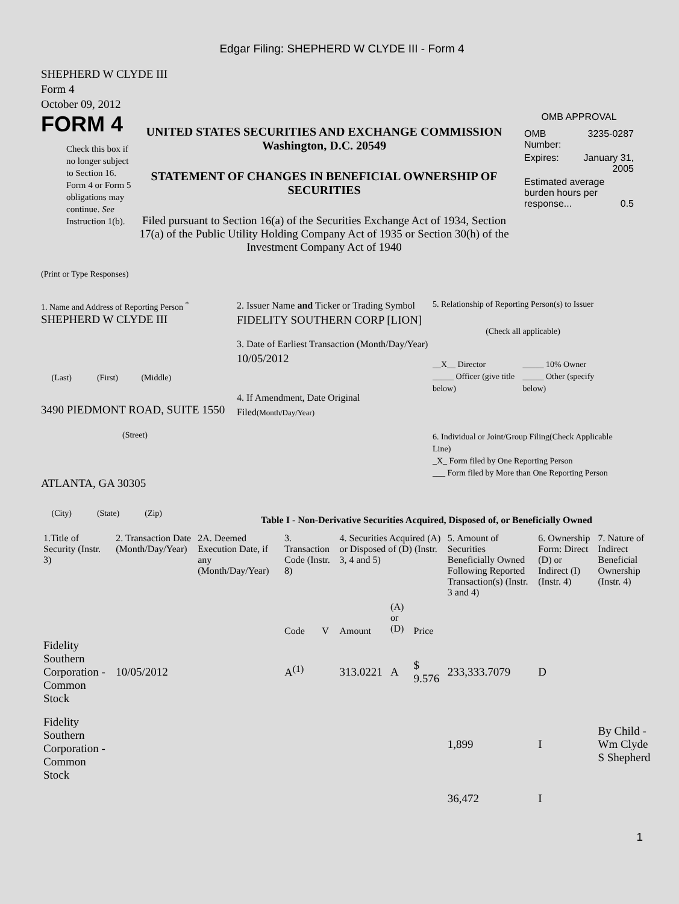Edgar Filing: SHEPHERD W CLYDE III - Form 4
SHEPHERD W CLYDE III
Form 4
October 09, 2012
FORM 4
Check this box if no longer subject to Section 16. Form 4 or Form 5 obligations may continue. See Instruction 1(b).
UNITED STATES SECURITIES AND EXCHANGE COMMISSION
Washington, D.C. 20549
STATEMENT OF CHANGES IN BENEFICIAL OWNERSHIP OF SECURITIES
Filed pursuant to Section 16(a) of the Securities Exchange Act of 1934, Section 17(a) of the Public Utility Holding Company Act of 1935 or Section 30(h) of the Investment Company Act of 1940
OMB APPROVAL
| OMB Number: | 3235-0287 |
| Expires: | January 31, 2005 |
| Estimated average burden hours per response... 0.5 | |
(Print or Type Responses)
1. Name and Address of Reporting Person <sup>*</sup>
SHEPHERD W CLYDE III
(Last) (First) (Middle)
3490 PIEDMONT ROAD, SUITE 1550
(Street)
ATLANTA, GA 30305
(City) (State) (Zip)
2. Issuer Name and Ticker or Trading Symbol
FIDELITY SOUTHERN CORP [LION]
3. Date of Earliest Transaction (Month/Day/Year)
10/05/2012
4. If Amendment, Date Original Filed(Month/Day/Year)
5. Relationship of Reporting Person(s) to Issuer
(Check all applicable)
__X__ Director
_____ Officer (give title below)
_____ 10% Owner
_____ Other (specify below)
6. Individual or Joint/Group Filing(Check Applicable Line)
_X_ Form filed by One Reporting Person
___ Form filed by More than One Reporting Person
Table I - Non-Derivative Securities Acquired, Disposed of, or Beneficially Owned
| 1.Title of Security (Instr. 3) | 2. Transaction Date (Month/Day/Year) | 2A. Deemed Execution Date, if any (Month/Day/Year) | 3. Transaction Code (Instr. 8) | | 4. Securities Acquired (A) or Disposed of (D) (Instr. 3, 4 and 5) | | | 5. Amount of Securities Beneficially Owned Following Reported Transaction(s) (Instr. 3 and 4) | 6. Ownership Form: Direct (D) or Indirect (I) (Instr. 4) | 7. Nature of Indirect Beneficial Ownership (Instr. 4) |
| --- | --- | --- | --- | --- | --- | --- | --- | --- | --- | --- |
| | | | Code | V | Amount | (A) or (D) | Price | | | |
| Fidelity Southern Corporation - Common Stock | 10/05/2012 | | A<sup>(1)</sup> | | 313.0221 | A | $ 9.576 | 233,333.7079 | D | |
| Fidelity Southern Corporation - Common Stock | | | | | | | | 1,899 | I | By Child - Wm Clyde S Shepherd |
| | | | | | | | | 36,472 | I | |
1